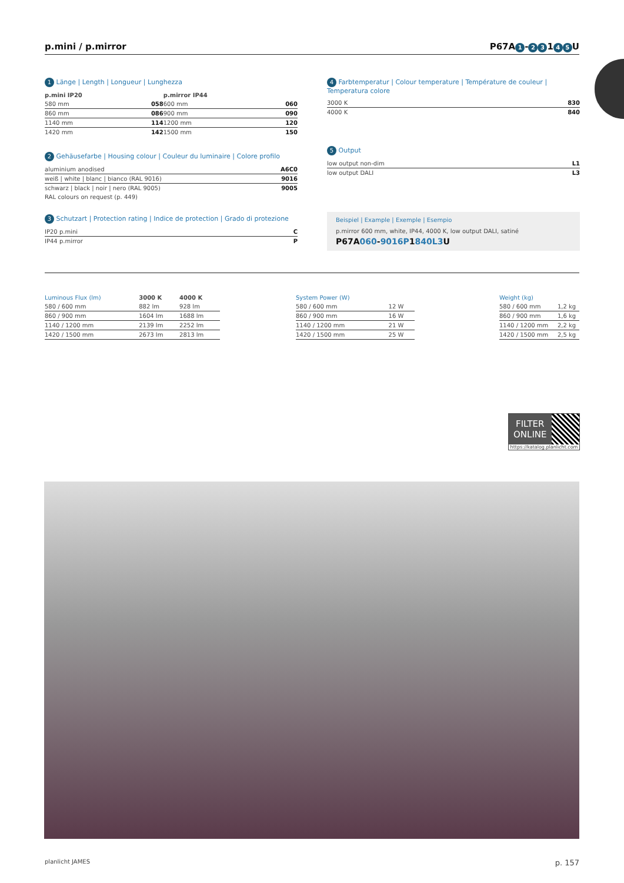p.mini / p.mirror P67A 1 - 2 3 1 4 5 U
1 Länge | Length | Longueur | Lunghezza
| p.mini IP20 | | p.mirror IP44 | |
| --- | --- | --- | --- |
| 580 mm | 058 | 600 mm | 060 |
| 860 mm | 086 | 900 mm | 090 |
| 1140 mm | 114 | 1200 mm | 120 |
| 1420 mm | 142 | 1500 mm | 150 |
2 Gehäusefarbe | Housing colour | Couleur du luminaire | Colore profilo
| aluminium anodised | A6C0 |
| weiß / white / blanc / bianco (RAL 9016) | 9016 |
| schwarz / black / noir / nero (RAL 9005) | 9005 |
| RAL colours on request (p. 449) | |
3 Schutzart | Protection rating | Indice de protection | Grado di protezione
| IP20 p.mini | C |
| IP44 p.mirror | P |
4 Farbtemperatur | Colour temperature | Température de couleur | Temperatura colore
| 3000 K | 830 |
| 4000 K | 840 |
5 Output
| low output non-dim | L1 |
| low output DALI | L3 |
Beispiel | Example | Exemple | Esempio
p.mirror 600 mm, white, IP44, 4000 K, low output DALI, satiné
P67A060-9016 P1840 L3 U
| Luminous Flux (lm) | 3000 K | 4000 K |
| --- | --- | --- |
| 580 / 600 mm | 882 lm | 928 lm |
| 860 / 900 mm | 1604 lm | 1688 lm |
| 1140 / 1200 mm | 2139 lm | 2252 lm |
| 1420 / 1500 mm | 2673 lm | 2813 lm |
| System Power (W) | |
| --- | --- |
| 580 / 600 mm | 12 W |
| 860 / 900 mm | 16 W |
| 1140 / 1200 mm | 21 W |
| 1420 / 1500 mm | 25 W |
| Weight (kg) | |
| --- | --- |
| 580 / 600 mm | 1,2 kg |
| 860 / 900 mm | 1,6 kg |
| 1140 / 1200 mm | 2,2 kg |
| 1420 / 1500 mm | 2,5 kg |
FILTER
ONLINE
https://katalog.planlicht.com
planlicht JAMES p. 157